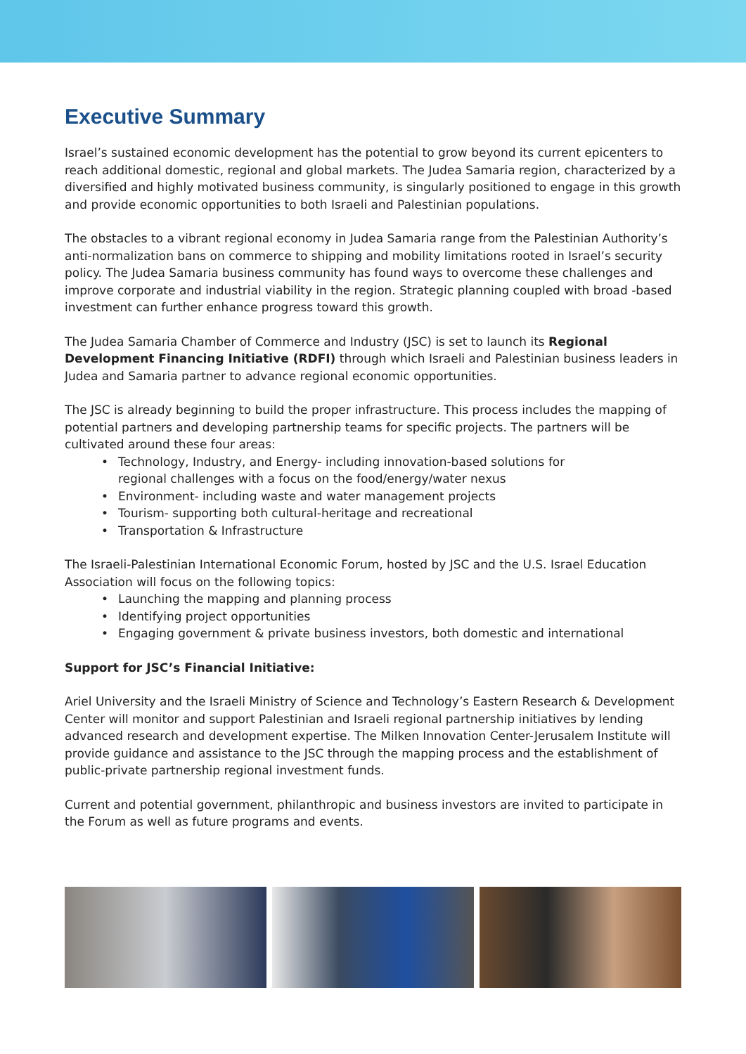Executive Summary
Israel’s sustained economic development has the potential to grow beyond its current epicenters to reach additional domestic, regional and global markets. The Judea Samaria region, characterized by a diversified and highly motivated business community, is singularly positioned to engage in this growth and provide economic opportunities to both Israeli and Palestinian populations.
The obstacles to a vibrant regional economy in Judea Samaria range from the Palestinian Authority’s anti-normalization bans on commerce to shipping and mobility limitations rooted in Israel’s security policy. The Judea Samaria business community has found ways to overcome these challenges and improve corporate and industrial viability in the region. Strategic planning coupled with broad -based investment can further enhance progress toward this growth.
The Judea Samaria Chamber of Commerce and Industry (JSC) is set to launch its Regional Development Financing Initiative (RDFI) through which Israeli and Palestinian business leaders in Judea and Samaria partner to advance regional economic opportunities.
The JSC is already beginning to build the proper infrastructure. This process includes the mapping of potential partners and developing partnership teams for specific projects. The partners will be cultivated around these four areas:
• Technology, Industry, and Energy- including innovation-based solutions for
regional challenges with a focus on the food/energy/water nexus
• Environment- including waste and water management projects
• Tourism- supporting both cultural-heritage and recreational
• Transportation & Infrastructure
The Israeli-Palestinian International Economic Forum, hosted by JSC and the U.S. Israel Education Association will focus on the following topics:
• Launching the mapping and planning process
• Identifying project opportunities
• Engaging government & private business investors, both domestic and international
Support for JSC’s Financial Initiative:
Ariel University and the Israeli Ministry of Science and Technology’s Eastern Research & Development Center will monitor and support Palestinian and Israeli regional partnership initiatives by lending advanced research and development expertise. The Milken Innovation Center-Jerusalem Institute will provide guidance and assistance to the JSC through the mapping process and the establishment of public-private partnership regional investment funds.
Current and potential government, philanthropic and business investors are invited to participate in the Forum as well as future programs and events.